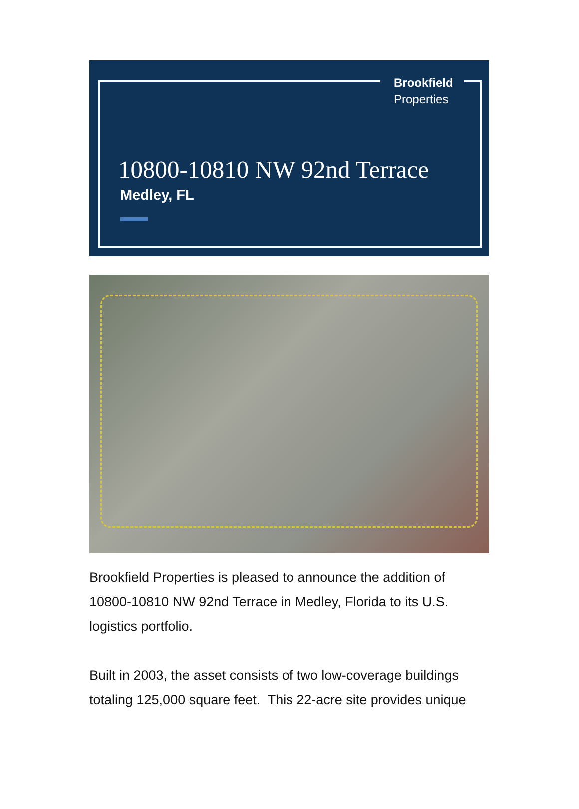Brookfield
Properties
10800-10810 NW 92nd Terrace
Medley, FL
Brookfield Properties is pleased to announce the addition of 10800-10810 NW 92nd Terrace in Medley, Florida to its U.S. logistics portfolio.
Built in 2003, the asset consists of two low-coverage buildings totaling 125,000 square feet. This 22-acre site provides unique